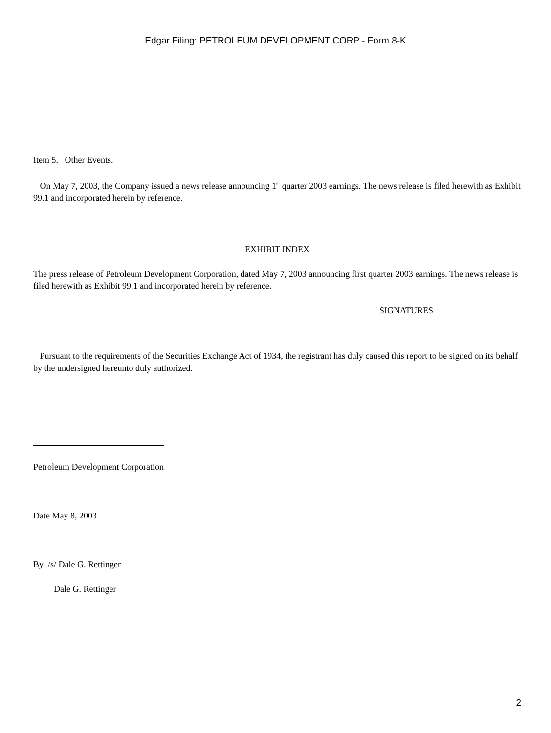Edgar Filing: PETROLEUM DEVELOPMENT CORP - Form 8-K
Item 5. Other Events.
On May 7, 2003, the Company issued a news release announcing 1<sup>st</sup> quarter 2003 earnings. The news release is filed herewith as Exhibit 99.1 and incorporated herein by reference.
EXHIBIT INDEX
The press release of Petroleum Development Corporation, dated May 7, 2003 announcing first quarter 2003 earnings. The news release is filed herewith as Exhibit 99.1 and incorporated herein by reference.
SIGNATURES
Pursuant to the requirements of the Securities Exchange Act of 1934, the registrant has duly caused this report to be signed on its behalf by the undersigned hereunto duly authorized.
Petroleum Development Corporation
Date May 8, 2003
By /s/ Dale G. Rettinger
Dale G. Rettinger
2